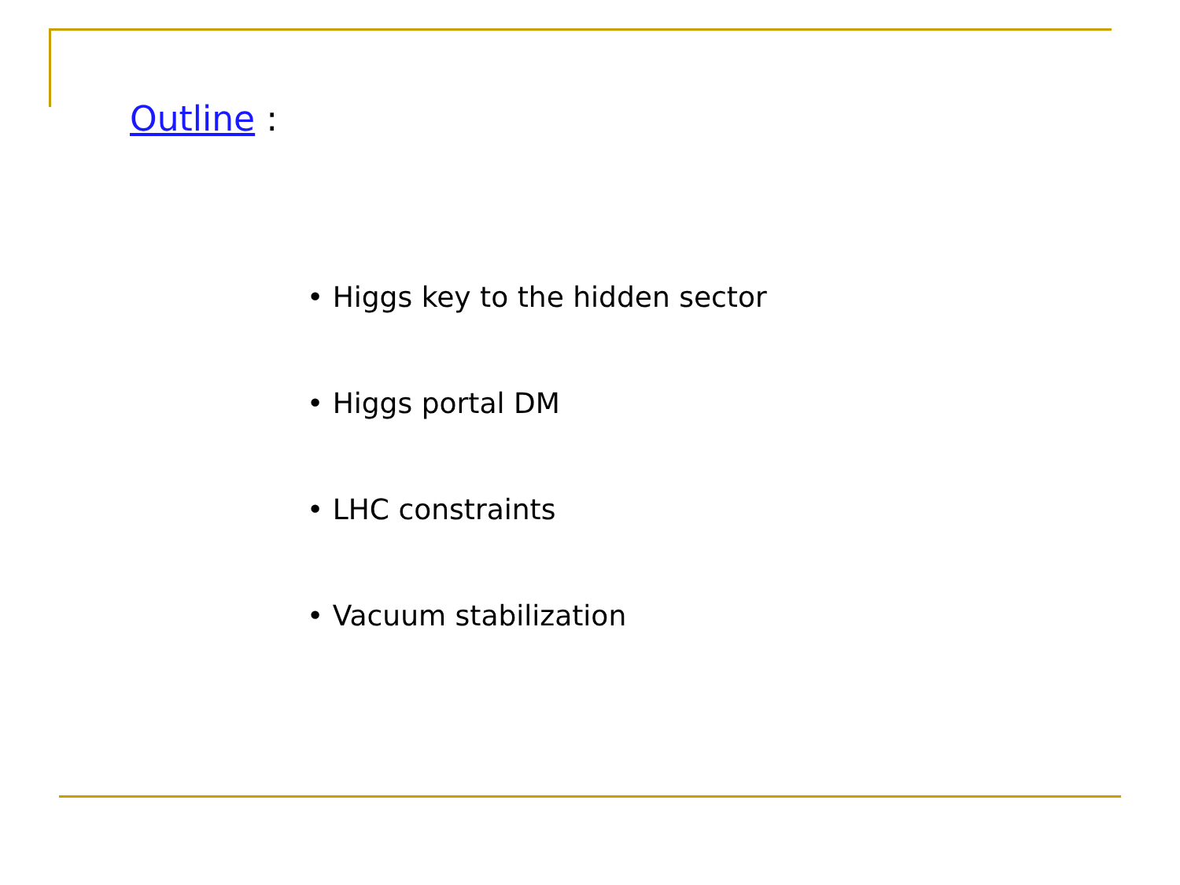Outline :
• Higgs key to the hidden sector
• Higgs portal DM
• LHC constraints
• Vacuum stabilization